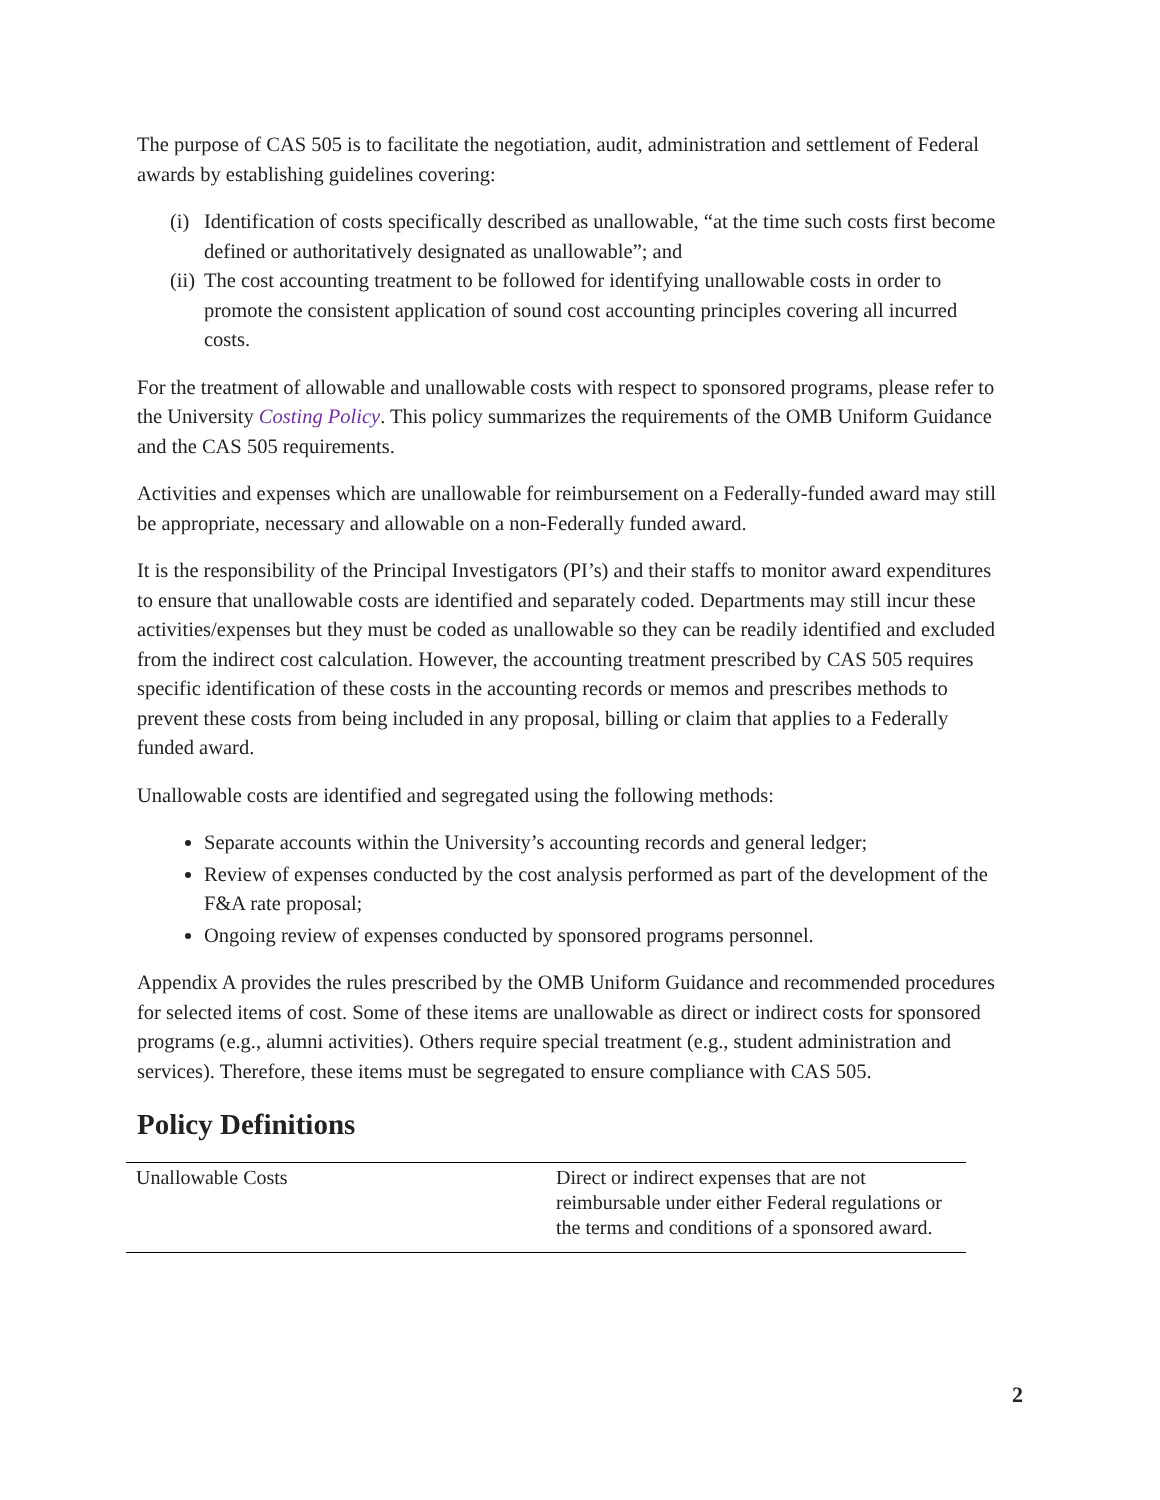The purpose of CAS 505 is to facilitate the negotiation, audit, administration and settlement of Federal awards by establishing guidelines covering:
(i) Identification of costs specifically described as unallowable, “at the time such costs first become defined or authoritatively designated as unallowable”; and
(ii) The cost accounting treatment to be followed for identifying unallowable costs in order to promote the consistent application of sound cost accounting principles covering all incurred costs.
For the treatment of allowable and unallowable costs with respect to sponsored programs, please refer to the University Costing Policy. This policy summarizes the requirements of the OMB Uniform Guidance and the CAS 505 requirements.
Activities and expenses which are unallowable for reimbursement on a Federally-funded award may still be appropriate, necessary and allowable on a non-Federally funded award.
It is the responsibility of the Principal Investigators (PI’s) and their staffs to monitor award expenditures to ensure that unallowable costs are identified and separately coded. Departments may still incur these activities/expenses but they must be coded as unallowable so they can be readily identified and excluded from the indirect cost calculation. However, the accounting treatment prescribed by CAS 505 requires specific identification of these costs in the accounting records or memos and prescribes methods to prevent these costs from being included in any proposal, billing or claim that applies to a Federally funded award.
Unallowable costs are identified and segregated using the following methods:
Separate accounts within the University’s accounting records and general ledger;
Review of expenses conducted by the cost analysis performed as part of the development of the F&A rate proposal;
Ongoing review of expenses conducted by sponsored programs personnel.
Appendix A provides the rules prescribed by the OMB Uniform Guidance and recommended procedures for selected items of cost. Some of these items are unallowable as direct or indirect costs for sponsored programs (e.g., alumni activities). Others require special treatment (e.g., student administration and services). Therefore, these items must be segregated to ensure compliance with CAS 505.
Policy Definitions
| Unallowable Costs | Direct or indirect expenses that are not reimbursable under either Federal regulations or the terms and conditions of a sponsored award. |
2